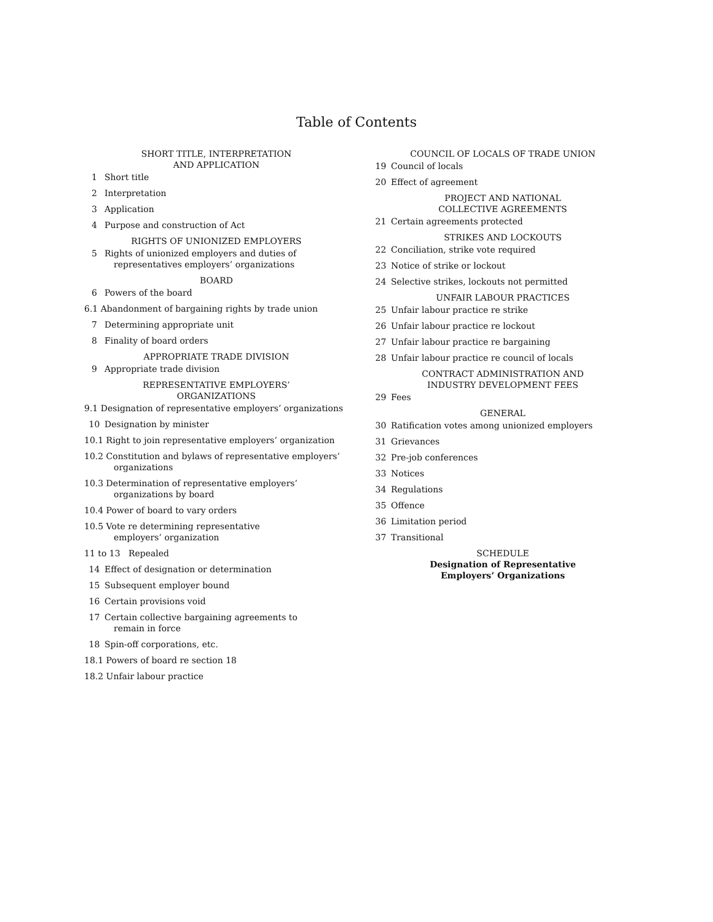Table of Contents
SHORT TITLE, INTERPRETATION
AND APPLICATION
1 Short title
2 Interpretation
3 Application
4 Purpose and construction of Act
RIGHTS OF UNIONIZED EMPLOYERS
5 Rights of unionized employers and duties of
representatives employers’ organizations
BOARD
6 Powers of the board
6.1 Abandonment of bargaining rights by trade union
7 Determining appropriate unit
8 Finality of board orders
APPROPRIATE TRADE DIVISION
9 Appropriate trade division
REPRESENTATIVE EMPLOYERS’
ORGANIZATIONS
9.1 Designation of representative employers’ organizations
10 Designation by minister
10.1 Right to join representative employers’ organization
10.2 Constitution and bylaws of representative employers’
organizations
10.3 Determination of representative employers’
organizations by board
10.4 Power of board to vary orders
10.5 Vote re determining representative
employers’ organization
11 to 13 Repealed
14 Effect of designation or determination
15 Subsequent employer bound
16 Certain provisions void
17 Certain collective bargaining agreements to
remain in force
18 Spin-off corporations, etc.
18.1 Powers of board re section 18
18.2 Unfair labour practice
COUNCIL OF LOCALS OF TRADE UNION
19 Council of locals
20 Effect of agreement
PROJECT AND NATIONAL
COLLECTIVE AGREEMENTS
21 Certain agreements protected
STRIKES AND LOCKOUTS
22 Conciliation, strike vote required
23 Notice of strike or lockout
24 Selective strikes, lockouts not permitted
UNFAIR LABOUR PRACTICES
25 Unfair labour practice re strike
26 Unfair labour practice re lockout
27 Unfair labour practice re bargaining
28 Unfair labour practice re council of locals
CONTRACT ADMINISTRATION AND
INDUSTRY DEVELOPMENT FEES
29 Fees
GENERAL
30 Ratification votes among unionized employers
31 Grievances
32 Pre-job conferences
33 Notices
34 Regulations
35 Offence
36 Limitation period
37 Transitional
SCHEDULE
Designation of Representative
Employers’ Organizations